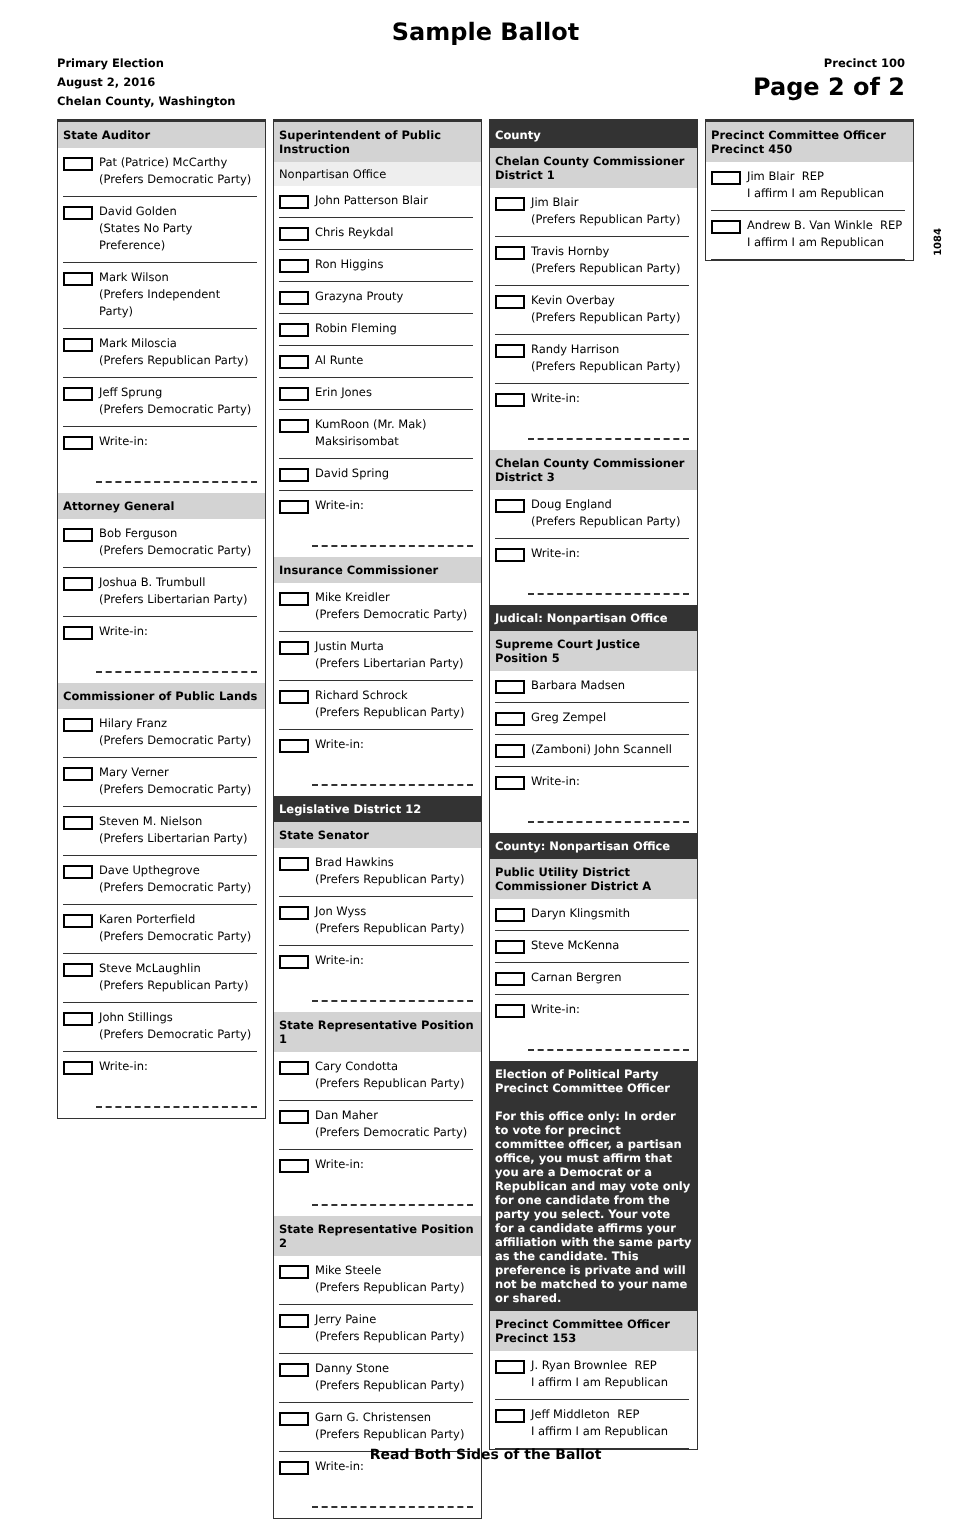Sample Ballot
Primary Election
August 2, 2016
Chelan County, Washington
Precinct 100
Page 2 of 2
1084
State Auditor
Pat (Patrice) McCarthy
(Prefers Democratic Party)
David Golden
(States No Party Preference)
Mark Wilson
(Prefers Independent Party)
Mark Miloscia
(Prefers Republican Party)
Jeff Sprung
(Prefers Democratic Party)
Write-in:
Attorney General
Bob Ferguson
(Prefers Democratic Party)
Joshua B. Trumbull
(Prefers Libertarian Party)
Write-in:
Commissioner of Public Lands
Hilary Franz
(Prefers Democratic Party)
Mary Verner
(Prefers Democratic Party)
Steven M. Nielson
(Prefers Libertarian Party)
Dave Upthegrove
(Prefers Democratic Party)
Karen Porterfield
(Prefers Democratic Party)
Steve McLaughlin
(Prefers Republican Party)
John Stillings
(Prefers Democratic Party)
Write-in:
Superintendent of Public Instruction
Nonpartisan Office
John Patterson Blair
Chris Reykdal
Ron Higgins
Grazyna Prouty
Robin Fleming
Al Runte
Erin Jones
KumRoon (Mr. Mak)
Maksirisombat
David Spring
Write-in:
Insurance Commissioner
Mike Kreidler
(Prefers Democratic Party)
Justin Murta
(Prefers Libertarian Party)
Richard Schrock
(Prefers Republican Party)
Write-in:
Legislative District 12
State Senator
Brad Hawkins
(Prefers Republican Party)
Jon Wyss
(Prefers Republican Party)
Write-in:
State Representative Position 1
Cary Condotta
(Prefers Republican Party)
Dan Maher
(Prefers Democratic Party)
Write-in:
State Representative Position 2
Mike Steele
(Prefers Republican Party)
Jerry Paine
(Prefers Republican Party)
Danny Stone
(Prefers Republican Party)
Garn G. Christensen
(Prefers Republican Party)
Write-in:
County
Chelan County Commissioner District 1
Jim Blair
(Prefers Republican Party)
Travis Hornby
(Prefers Republican Party)
Kevin Overbay
(Prefers Republican Party)
Randy Harrison
(Prefers Republican Party)
Write-in:
Chelan County Commissioner District 3
Doug England
(Prefers Republican Party)
Write-in:
Judical: Nonpartisan Office
Supreme Court Justice Position 5
Barbara Madsen
Greg Zempel
(Zamboni) John Scannell
Write-in:
County: Nonpartisan Office
Public Utility District Commissioner District A
Daryn Klingsmith
Steve McKenna
Carnan Bergren
Write-in:
Election of Political Party Precinct Committee Officer
For this office only: In order to vote for precinct committee officer, a partisan office, you must affirm that you are a Democrat or a Republican and may vote only for one candidate from the party you select. Your vote for a candidate affirms your affiliation with the same party as the candidate. This preference is private and will not be matched to your name or shared.
Precinct Committee Officer Precinct 153
J. Ryan Brownlee REP
I affirm I am Republican
Jeff Middleton REP
I affirm I am Republican
Precinct Committee Officer Precinct 450
Jim Blair REP
I affirm I am Republican
Andrew B. Van Winkle REP
I affirm I am Republican
Read Both Sides of the Ballot